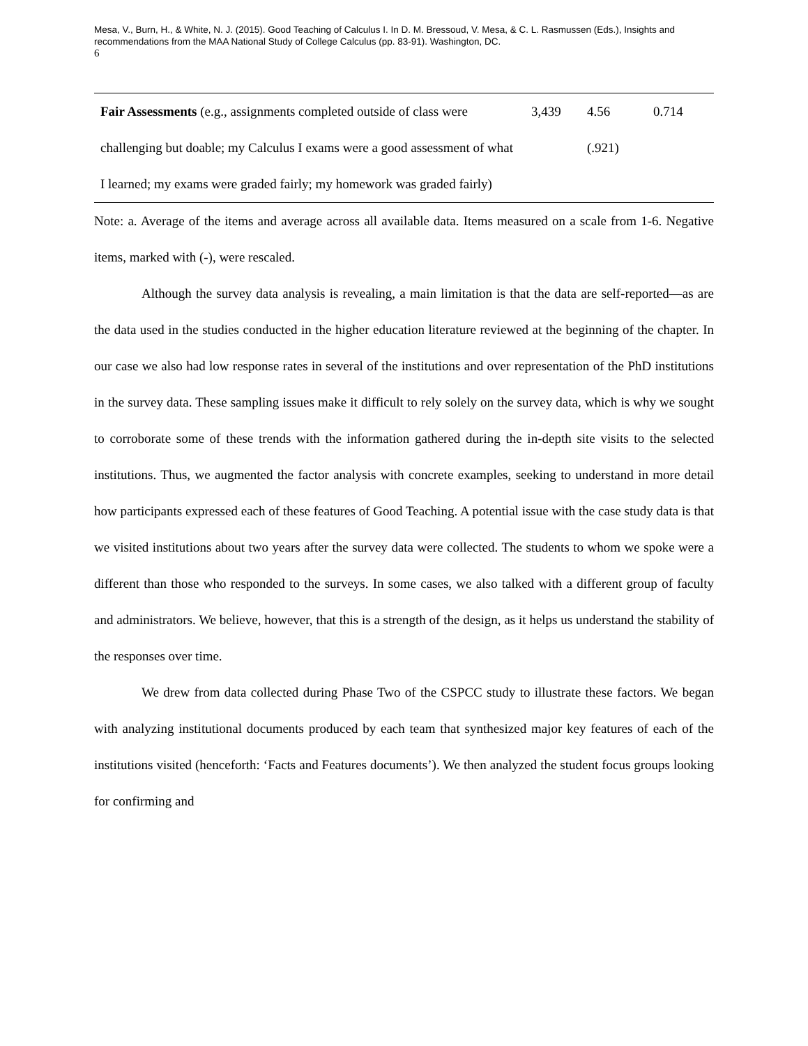Mesa, V., Burn, H., & White, N. J. (2015). Good Teaching of Calculus I. In D. M. Bressoud, V. Mesa, & C. L. Rasmussen (Eds.), Insights and recommendations from the MAA National Study of College Calculus (pp. 83-91). Washington, DC.
6
| Fair Assessments (e.g., assignments completed outside of class were challenging but doable; my Calculus I exams were a good assessment of what I learned; my exams were graded fairly; my homework was graded fairly) | 3,439 | 4.56 (.921) | 0.714 |
Note: a. Average of the items and average across all available data. Items measured on a scale from 1-6. Negative items, marked with (-), were rescaled.
Although the survey data analysis is revealing, a main limitation is that the data are self-reported—as are the data used in the studies conducted in the higher education literature reviewed at the beginning of the chapter. In our case we also had low response rates in several of the institutions and over representation of the PhD institutions in the survey data. These sampling issues make it difficult to rely solely on the survey data, which is why we sought to corroborate some of these trends with the information gathered during the in-depth site visits to the selected institutions. Thus, we augmented the factor analysis with concrete examples, seeking to understand in more detail how participants expressed each of these features of Good Teaching. A potential issue with the case study data is that we visited institutions about two years after the survey data were collected. The students to whom we spoke were a different than those who responded to the surveys. In some cases, we also talked with a different group of faculty and administrators. We believe, however, that this is a strength of the design, as it helps us understand the stability of the responses over time.
We drew from data collected during Phase Two of the CSPCC study to illustrate these factors. We began with analyzing institutional documents produced by each team that synthesized major key features of each of the institutions visited (henceforth: ‘Facts and Features documents’). We then analyzed the student focus groups looking for confirming and